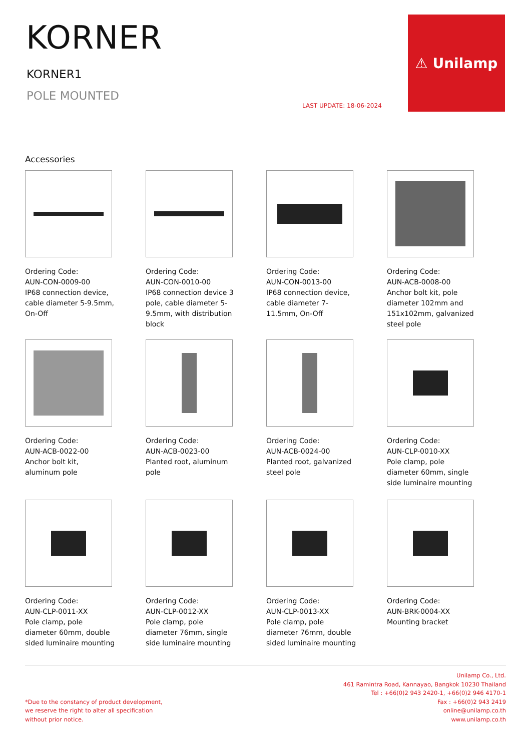KORNER
KORNER1
POLE MOUNTED
LAST UPDATE: 18-06-2024
⚠ Unilamp
Accessories
Ordering Code:
AUN-CON-0009-00
IP68 connection device, cable diameter 5-9.5mm, On-Off
Ordering Code:
AUN-CON-0010-00
IP68 connection device 3 pole, cable diameter 5-9.5mm, with distribution block
Ordering Code:
AUN-CON-0013-00
IP68 connection device, cable diameter 7-11.5mm, On-Off
Ordering Code:
AUN-ACB-0008-00
Anchor bolt kit, pole diameter 102mm and 151x102mm, galvanized steel pole
Ordering Code:
AUN-ACB-0022-00
Anchor bolt kit, aluminum pole
Ordering Code:
AUN-ACB-0023-00
Planted root, aluminum pole
Ordering Code:
AUN-ACB-0024-00
Planted root, galvanized steel pole
Ordering Code:
AUN-CLP-0010-XX
Pole clamp, pole diameter 60mm, single side luminaire mounting
Ordering Code:
AUN-CLP-0011-XX
Pole clamp, pole diameter 60mm, double sided luminaire mounting
Ordering Code:
AUN-CLP-0012-XX
Pole clamp, pole diameter 76mm, single side luminaire mounting
Ordering Code:
AUN-CLP-0013-XX
Pole clamp, pole diameter 76mm, double sided luminaire mounting
Ordering Code:
AUN-BRK-0004-XX
Mounting bracket
*Due to the constancy of product development,
we reserve the right to alter all specification
without prior notice.
Unilamp Co., Ltd.
461 Ramintra Road, Kannayao, Bangkok 10230 Thailand
Tel : +66(0)2 943 2420-1, +66(0)2 946 4170-1
Fax : +66(0)2 943 2419
online@unilamp.co.th
www.unilamp.co.th